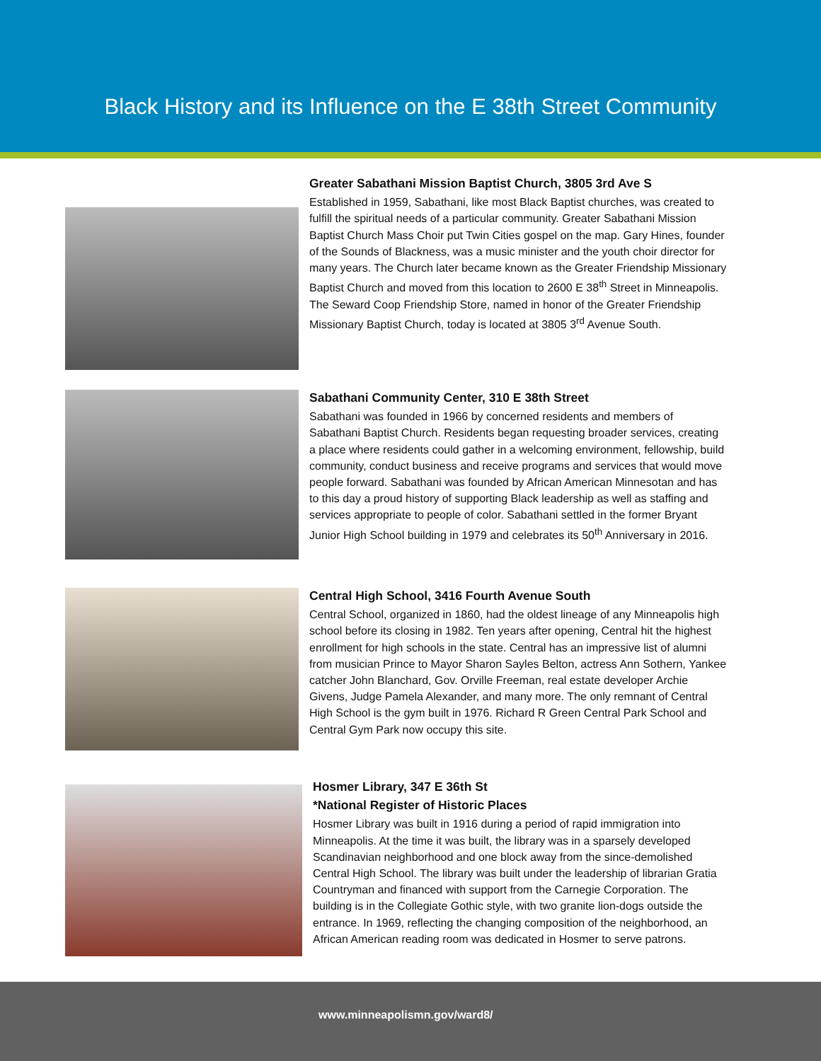Black History and its Influence on the E 38th Street Community
Greater Sabathani Mission Baptist Church, 3805 3rd Ave S
Established in 1959, Sabathani, like most Black Baptist churches, was created to fulfill the spiritual needs of a particular community. Greater Sabathani Mission Baptist Church Mass Choir put Twin Cities gospel on the map. Gary Hines, founder of the Sounds of Blackness, was a music minister and the youth choir director for many years. The Church later became known as the Greater Friendship Missionary Baptist Church and moved from this location to 2600 E 38<sup>th</sup> Street in Minneapolis. The Seward Coop Friendship Store, named in honor of the Greater Friendship Missionary Baptist Church, today is located at 3805 3<sup>rd</sup> Avenue South.
Sabathani Community Center, 310 E 38th Street
Sabathani was founded in 1966 by concerned residents and members of Sabathani Baptist Church. Residents began requesting broader services, creating a place where residents could gather in a welcoming environment, fellowship, build community, conduct business and receive programs and services that would move people forward. Sabathani was founded by African American Minnesotan and has to this day a proud history of supporting Black leadership as well as staffing and services appropriate to people of color. Sabathani settled in the former Bryant Junior High School building in 1979 and celebrates its 50<sup>th</sup> Anniversary in 2016.
Central High School, 3416 Fourth Avenue South
Central School, organized in 1860, had the oldest lineage of any Minneapolis high school before its closing in 1982. Ten years after opening, Central hit the highest enrollment for high schools in the state. Central has an impressive list of alumni from musician Prince to Mayor Sharon Sayles Belton, actress Ann Sothern, Yankee catcher John Blanchard, Gov. Orville Freeman, real estate developer Archie Givens, Judge Pamela Alexander, and many more. The only remnant of Central High School is the gym built in 1976. Richard R Green Central Park School and Central Gym Park now occupy this site.
Hosmer Library, 347 E 36th St
*National Register of Historic Places
Hosmer Library was built in 1916 during a period of rapid immigration into Minneapolis. At the time it was built, the library was in a sparsely developed Scandinavian neighborhood and one block away from the since-demolished Central High School. The library was built under the leadership of librarian Gratia Countryman and financed with support from the Carnegie Corporation. The building is in the Collegiate Gothic style, with two granite lion-dogs outside the entrance. In 1969, reflecting the changing composition of the neighborhood, an African American reading room was dedicated in Hosmer to serve patrons.
www.minneapolismn.gov/ward8/